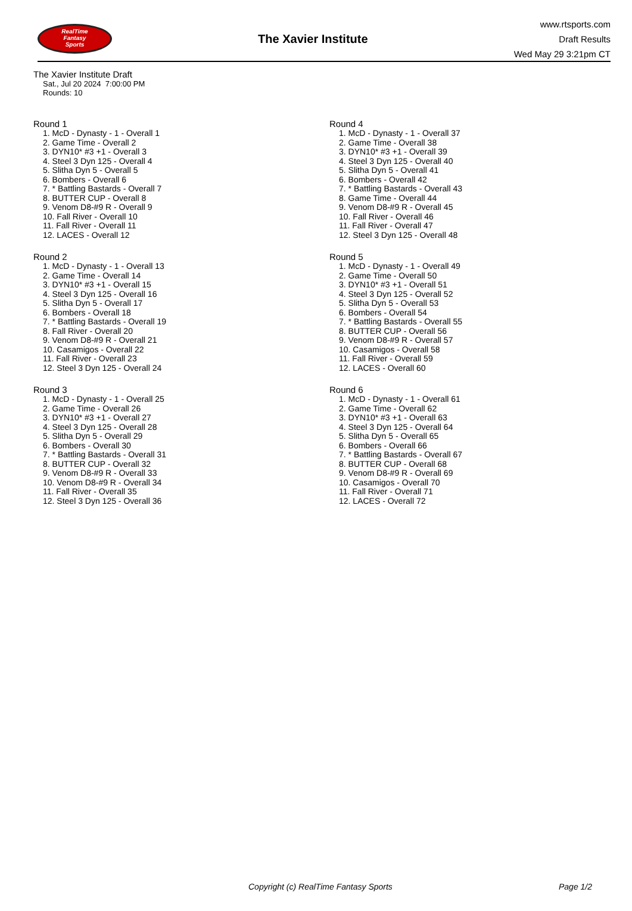RealTime
Fantasy
Sports
The Xavier Institute
www.rtsports.com
Draft Results
Wed May 29 3:21pm CT
The Xavier Institute Draft
Sat., Jul 20 2024 7:00:00 PM
Rounds: 10
Round 1
1. McD - Dynasty - 1 - Overall 1
2. Game Time - Overall 2
3. DYN10* #3 +1 - Overall 3
4. Steel 3 Dyn 125 - Overall 4
5. Slitha Dyn 5 - Overall 5
6. Bombers - Overall 6
7. * Battling Bastards - Overall 7
8. BUTTER CUP - Overall 8
9. Venom D8-#9 R - Overall 9
10. Fall River - Overall 10
11. Fall River - Overall 11
12. LACES - Overall 12
Round 2
1. McD - Dynasty - 1 - Overall 13
2. Game Time - Overall 14
3. DYN10* #3 +1 - Overall 15
4. Steel 3 Dyn 125 - Overall 16
5. Slitha Dyn 5 - Overall 17
6. Bombers - Overall 18
7. * Battling Bastards - Overall 19
8. Fall River - Overall 20
9. Venom D8-#9 R - Overall 21
10. Casamigos - Overall 22
11. Fall River - Overall 23
12. Steel 3 Dyn 125 - Overall 24
Round 3
1. McD - Dynasty - 1 - Overall 25
2. Game Time - Overall 26
3. DYN10* #3 +1 - Overall 27
4. Steel 3 Dyn 125 - Overall 28
5. Slitha Dyn 5 - Overall 29
6. Bombers - Overall 30
7. * Battling Bastards - Overall 31
8. BUTTER CUP - Overall 32
9. Venom D8-#9 R - Overall 33
10. Venom D8-#9 R - Overall 34
11. Fall River - Overall 35
12. Steel 3 Dyn 125 - Overall 36
Round 4
1. McD - Dynasty - 1 - Overall 37
2. Game Time - Overall 38
3. DYN10* #3 +1 - Overall 39
4. Steel 3 Dyn 125 - Overall 40
5. Slitha Dyn 5 - Overall 41
6. Bombers - Overall 42
7. * Battling Bastards - Overall 43
8. Game Time - Overall 44
9. Venom D8-#9 R - Overall 45
10. Fall River - Overall 46
11. Fall River - Overall 47
12. Steel 3 Dyn 125 - Overall 48
Round 5
1. McD - Dynasty - 1 - Overall 49
2. Game Time - Overall 50
3. DYN10* #3 +1 - Overall 51
4. Steel 3 Dyn 125 - Overall 52
5. Slitha Dyn 5 - Overall 53
6. Bombers - Overall 54
7. * Battling Bastards - Overall 55
8. BUTTER CUP - Overall 56
9. Venom D8-#9 R - Overall 57
10. Casamigos - Overall 58
11. Fall River - Overall 59
12. LACES - Overall 60
Round 6
1. McD - Dynasty - 1 - Overall 61
2. Game Time - Overall 62
3. DYN10* #3 +1 - Overall 63
4. Steel 3 Dyn 125 - Overall 64
5. Slitha Dyn 5 - Overall 65
6. Bombers - Overall 66
7. * Battling Bastards - Overall 67
8. BUTTER CUP - Overall 68
9. Venom D8-#9 R - Overall 69
10. Casamigos - Overall 70
11. Fall River - Overall 71
12. LACES - Overall 72
Copyright (c) RealTime Fantasy Sports Page 1/2